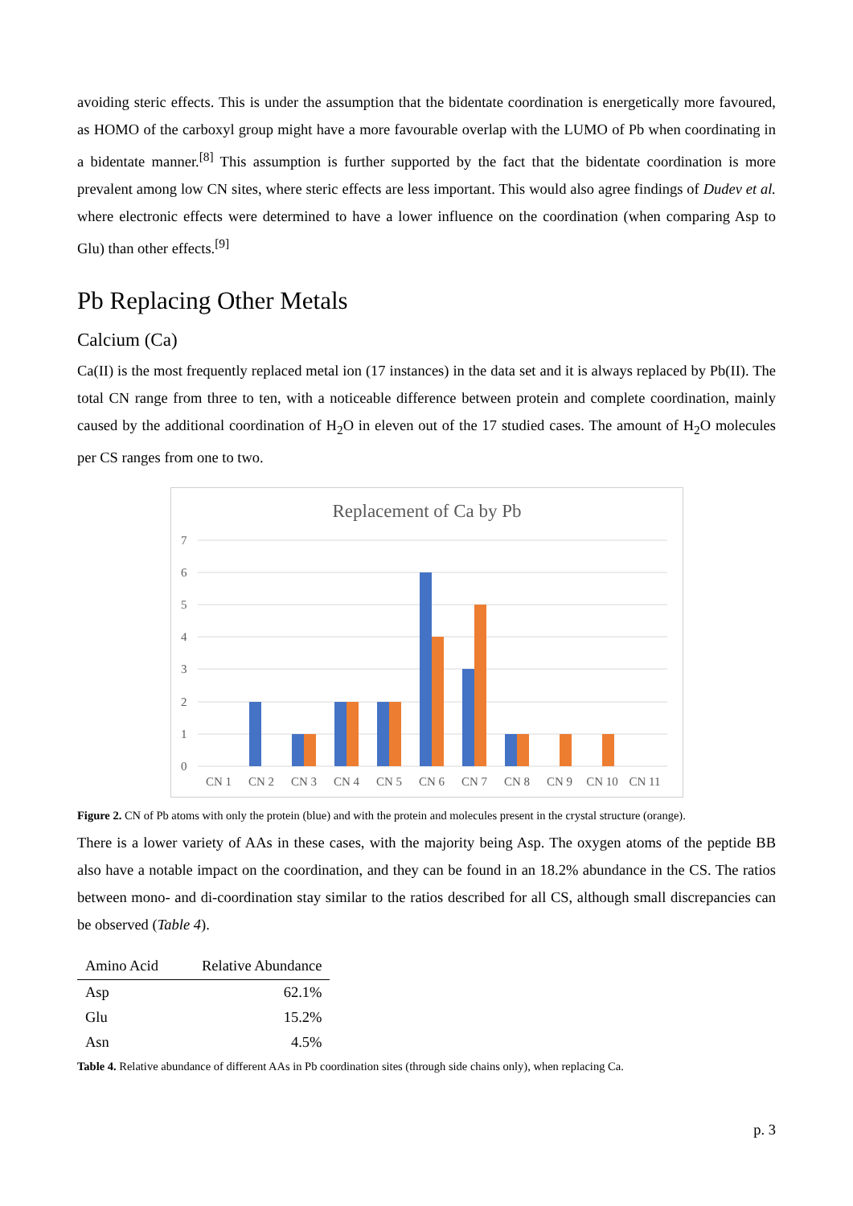avoiding steric effects. This is under the assumption that the bidentate coordination is energetically more favoured, as HOMO of the carboxyl group might have a more favourable overlap with the LUMO of Pb when coordinating in a bidentate manner.<sup>[8]</sup> This assumption is further supported by the fact that the bidentate coordination is more prevalent among low CN sites, where steric effects are less important. This would also agree findings of Dudev et al. where electronic effects were determined to have a lower influence on the coordination (when comparing Asp to Glu) than other effects.<sup>[9]</sup>
Pb Replacing Other Metals
Calcium (Ca)
Ca(II) is the most frequently replaced metal ion (17 instances) in the data set and it is always replaced by Pb(II). The total CN range from three to ten, with a noticeable difference between protein and complete coordination, mainly caused by the additional coordination of H<sub>2</sub>O in eleven out of the 17 studied cases. The amount of H<sub>2</sub>O molecules per CS ranges from one to two.
Replacement of Ca by Pb
7
6
5
4
3
2
1
0
CN 1
CN 2
CN 3
CN 4
CN 5
CN 6
CN 7
CN 8
CN 9
CN 10
CN 11
Figure 2. CN of Pb atoms with only the protein (blue) and with the protein and molecules present in the crystal structure (orange).
There is a lower variety of AAs in these cases, with the majority being Asp. The oxygen atoms of the peptide BB also have a notable impact on the coordination, and they can be found in an 18.2% abundance in the CS. The ratios between mono- and di-coordination stay similar to the ratios described for all CS, although small discrepancies can be observed (Table 4).
| Amino Acid | Relative Abundance |
| --- | --- |
| Asp | 62.1% |
| Glu | 15.2% |
| Asn | 4.5% |
Table 4. Relative abundance of different AAs in Pb coordination sites (through side chains only), when replacing Ca.
p. 3